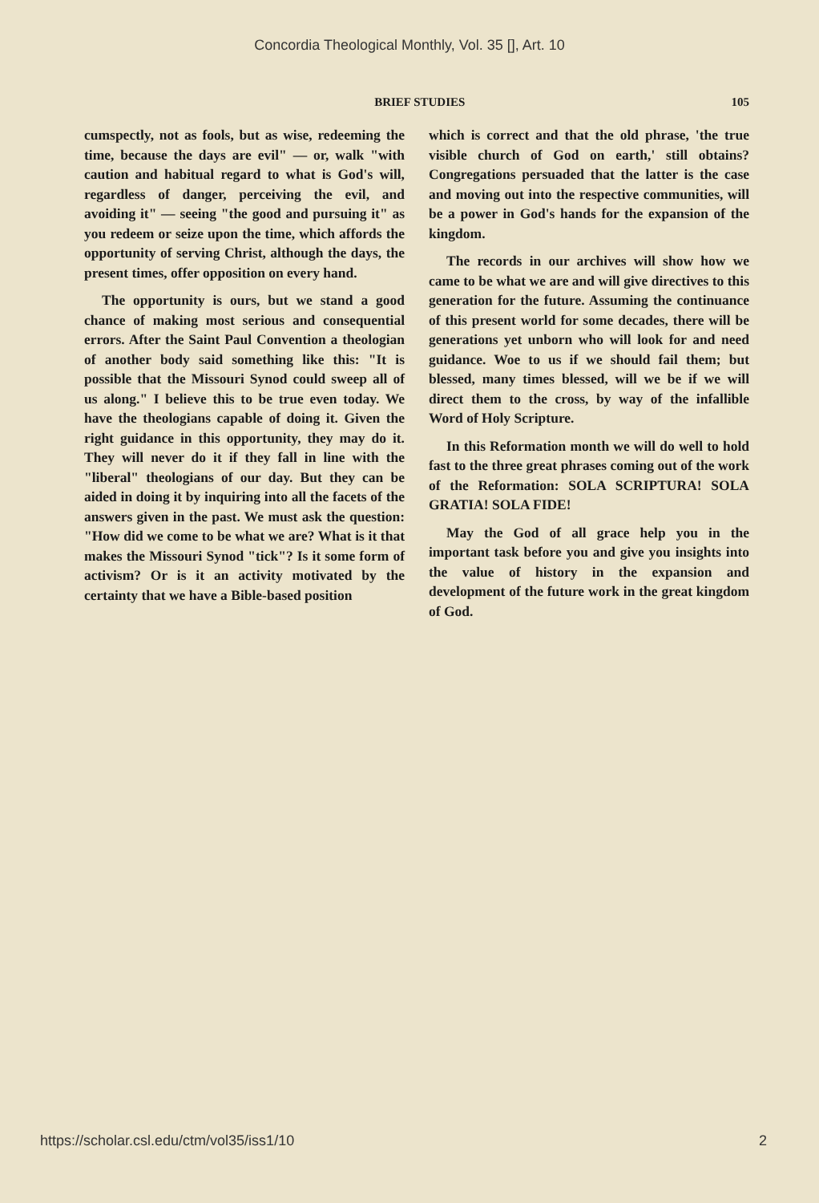Concordia Theological Monthly, Vol. 35 [], Art. 10
BRIEF STUDIES 105
cumspectly, not as fools, but as wise, redeeming the time, because the days are evil" — or, walk "with caution and habitual regard to what is God's will, regardless of danger, perceiving the evil, and avoiding it" — seeing "the good and pursuing it" as you redeem or seize upon the time, which affords the opportunity of serving Christ, although the days, the present times, offer opposition on every hand.
The opportunity is ours, but we stand a good chance of making most serious and consequential errors. After the Saint Paul Convention a theologian of another body said something like this: "It is possible that the Missouri Synod could sweep all of us along." I believe this to be true even today. We have the theologians capable of doing it. Given the right guidance in this opportunity, they may do it. They will never do it if they fall in line with the "liberal" theologians of our day. But they can be aided in doing it by inquiring into all the facets of the answers given in the past. We must ask the question: "How did we come to be what we are? What is it that makes the Missouri Synod "tick"? Is it some form of activism? Or is it an activity motivated by the certainty that we have a Bible-based position
which is correct and that the old phrase, 'the true visible church of God on earth,' still obtains? Congregations persuaded that the latter is the case and moving out into the respective communities, will be a power in God's hands for the expansion of the kingdom.
The records in our archives will show how we came to be what we are and will give directives to this generation for the future. Assuming the continuance of this present world for some decades, there will be generations yet unborn who will look for and need guidance. Woe to us if we should fail them; but blessed, many times blessed, will we be if we will direct them to the cross, by way of the infallible Word of Holy Scripture.
In this Reformation month we will do well to hold fast to the three great phrases coming out of the work of the Reformation: SOLA SCRIPTURA! SOLA GRATIA! SOLA FIDE!
May the God of all grace help you in the important task before you and give you insights into the value of history in the expansion and development of the future work in the great kingdom of God.
https://scholar.csl.edu/ctm/vol35/iss1/10 2